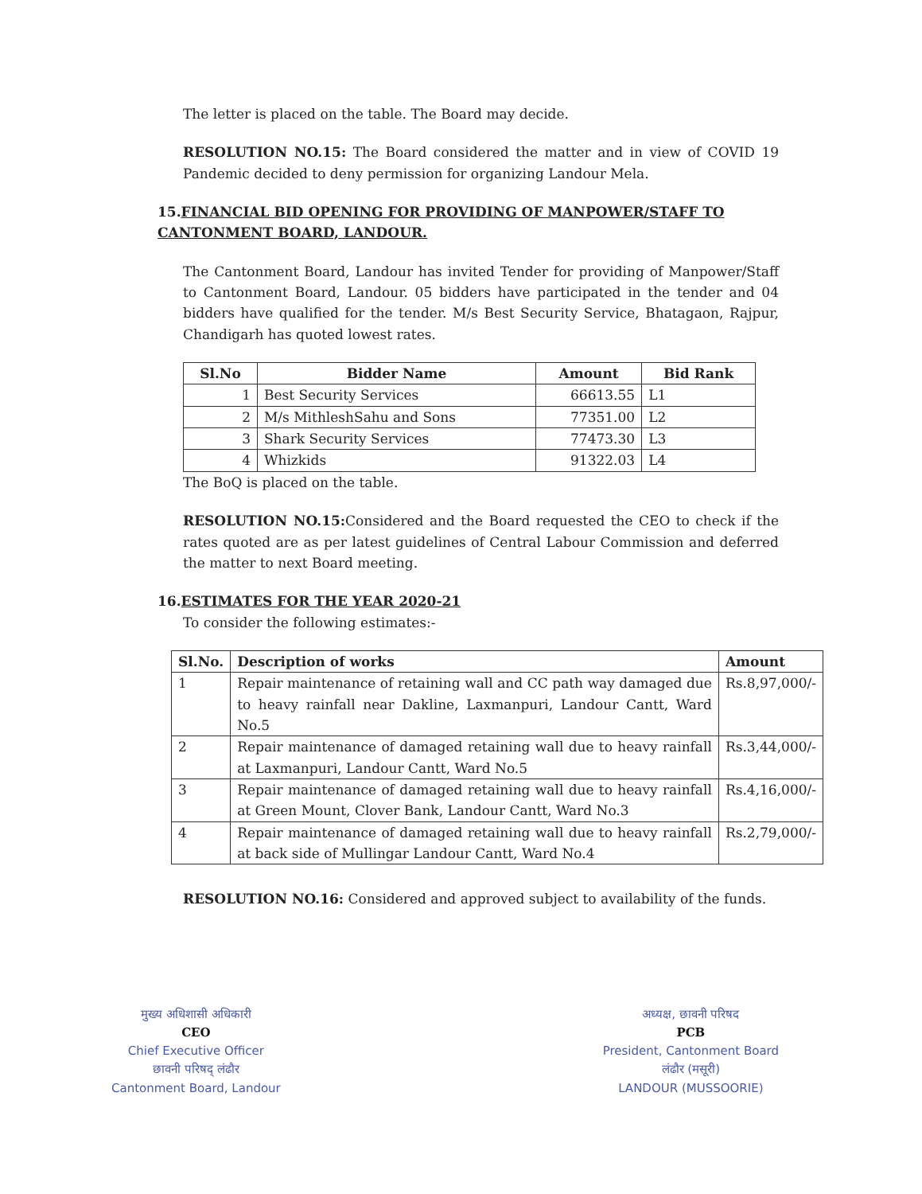The letter is placed on the table. The Board may decide.
RESOLUTION NO.15: The Board considered the matter and in view of COVID 19 Pandemic decided to deny permission for organizing Landour Mela.
15.FINANCIAL BID OPENING FOR PROVIDING OF MANPOWER/STAFF TO CANTONMENT BOARD, LANDOUR.
The Cantonment Board, Landour has invited Tender for providing of Manpower/Staff to Cantonment Board, Landour. 05 bidders have participated in the tender and 04 bidders have qualified for the tender. M/s Best Security Service, Bhatagaon, Rajpur, Chandigarh has quoted lowest rates.
| Sl.No | Bidder Name | Amount | Bid Rank |
| --- | --- | --- | --- |
| 1 | Best Security Services | 66613.55 | L1 |
| 2 | M/s MithleshSahu and Sons | 77351.00 | L2 |
| 3 | Shark Security Services | 77473.30 | L3 |
| 4 | Whizkids | 91322.03 | L4 |
The BoQ is placed on the table.
RESOLUTION NO.15: Considered and the Board requested the CEO to check if the rates quoted are as per latest guidelines of Central Labour Commission and deferred the matter to next Board meeting.
16.ESTIMATES FOR THE YEAR 2020-21
To consider the following estimates:-
| Sl.No. | Description of works | Amount |
| --- | --- | --- |
| 1 | Repair maintenance of retaining wall and CC path way damaged due to heavy rainfall near Dakline, Laxmanpuri, Landour Cantt, Ward No.5 | Rs.8,97,000/- |
| 2 | Repair maintenance of damaged retaining wall due to heavy rainfall at Laxmanpuri, Landour Cantt, Ward No.5 | Rs.3,44,000/- |
| 3 | Repair maintenance of damaged retaining wall due to heavy rainfall at Green Mount, Clover Bank, Landour Cantt, Ward No.3 | Rs.4,16,000/- |
| 4 | Repair maintenance of damaged retaining wall due to heavy rainfall at back side of Mullingar Landour Cantt, Ward No.4 | Rs.2,79,000/- |
RESOLUTION NO.16: Considered and approved subject to availability of the funds.
मुख्य अधिशासी अधिकारी
CEO
Chief Executive Officer
छावनी परिषद् लंढौर
Cantonment Board, Landour
अध्यक्ष, छावनी परिषद
PCB
President, Cantonment Board
लंढौर (मसूरी)
LANDOUR (MUSSOORIE)